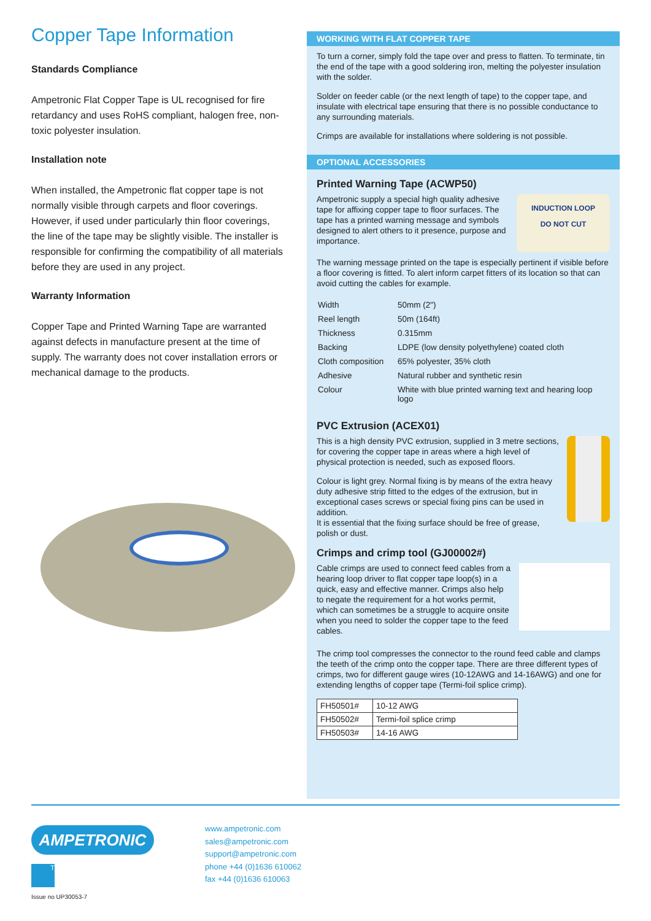Copper Tape Information
Standards Compliance
Ampetronic Flat Copper Tape is UL recognised for fire retardancy and uses RoHS compliant, halogen free, non-toxic polyester insulation.
Installation note
When installed, the Ampetronic flat copper tape is not normally visible through carpets and floor coverings. However, if used under particularly thin floor coverings, the line of the tape may be slightly visible. The installer is responsible for confirming the compatibility of all materials before they are used in any project.
Warranty Information
Copper Tape and Printed Warning Tape are warranted against defects in manufacture present at the time of supply. The warranty does not cover installation errors or mechanical damage to the products.
WORKING WITH FLAT COPPER TAPE
To turn a corner, simply fold the tape over and press to flatten. To terminate, tin the end of the tape with a good soldering iron, melting the polyester insulation with the solder.
Solder on feeder cable (or the next length of tape) to the copper tape, and insulate with electrical tape ensuring that there is no possible conductance to any surrounding materials.
Crimps are available for installations where soldering is not possible.
OPTIONAL ACCESSORIES
Printed Warning Tape (ACWP50)
INDUCTION LOOP
DO NOT CUT
Ampetronic supply a special high quality adhesive tape for affixing copper tape to floor surfaces. The tape has a printed warning message and symbols designed to alert others to it presence, purpose and importance.
The warning message printed on the tape is especially pertinent if visible before a floor covering is fitted. To alert inform carpet fitters of its location so that can avoid cutting the cables for example.
| Width | 50mm (2") |
| Reel length | 50m (164ft) |
| Thickness | 0.315mm |
| Backing | LDPE (low density polyethylene) coated cloth |
| Cloth composition | 65% polyester, 35% cloth |
| Adhesive | Natural rubber and synthetic resin |
| Colour | White with blue printed warning text and hearing loop logo |
PVC Extrusion (ACEX01)
This is a high density PVC extrusion, supplied in 3 metre sections, for covering the copper tape in areas where a high level of physical protection is needed, such as exposed floors.
Colour is light grey. Normal fixing is by means of the extra heavy duty adhesive strip fitted to the edges of the extrusion, but in exceptional cases screws or special fixing pins can be used in addition.
It is essential that the fixing surface should be free of grease, polish or dust.
Crimps and crimp tool (GJ00002#)
Cable crimps are used to connect feed cables from a hearing loop driver to flat copper tape loop(s) in a quick, easy and effective manner. Crimps also help to negate the requirement for a hot works permit, which can sometimes be a struggle to acquire onsite when you need to solder the copper tape to the feed cables.
The crimp tool compresses the connector to the round feed cable and clamps the teeth of the crimp onto the copper tape. There are three different types of crimps, two for different gauge wires (10-12AWG and 14-16AWG) and one for extending lengths of copper tape (Termi-foil splice crimp).
| FH50501# | 10-12 AWG |
| FH50502# | Termi-foil splice crimp |
| FH50503# | 14-16 AWG |
AMPETRONIC
www.ampetronic.com
sales@ampetronic.com
support@ampetronic.com
phone +44 (0)1636 610062
fax +44 (0)1636 610063
T
Issue no UP30053-7